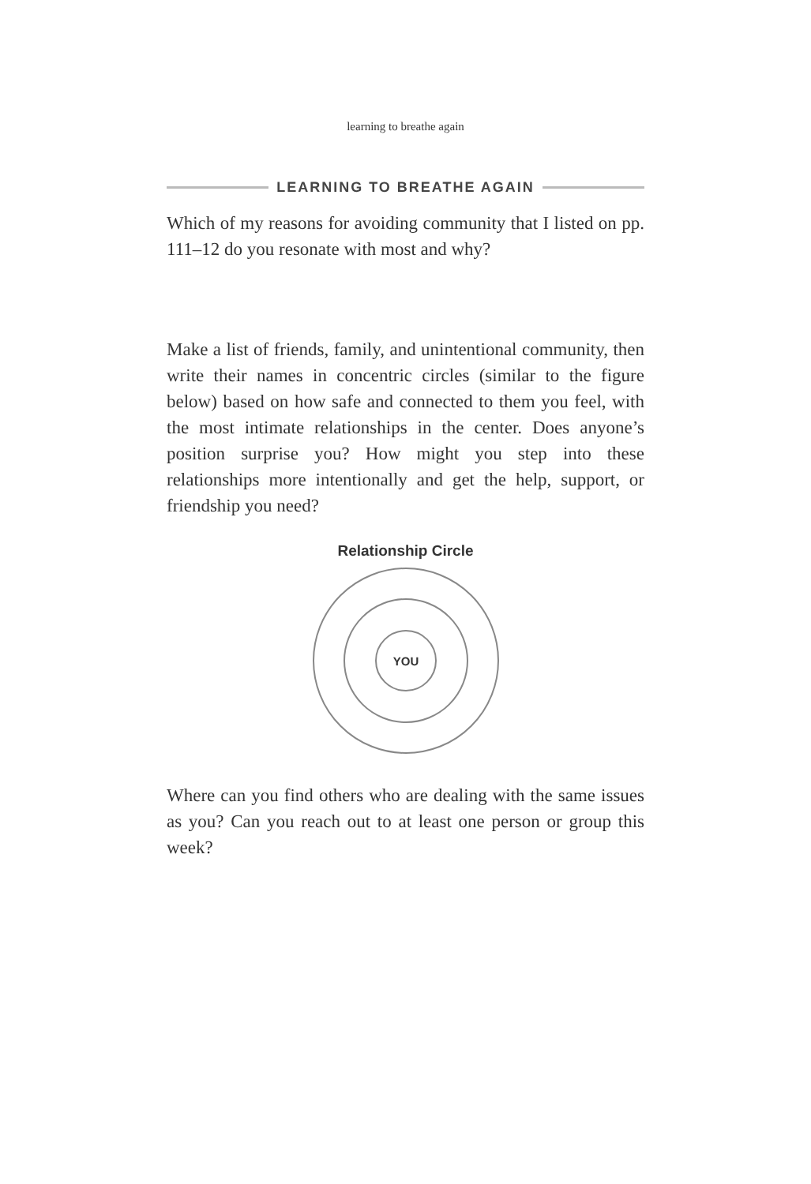learning to breathe again
LEARNING TO BREATHE AGAIN
Which of my reasons for avoiding community that I listed on pp. 111–12 do you resonate with most and why?
Make a list of friends, family, and unintentional community, then write their names in concentric circles (similar to the figure below) based on how safe and connected to them you feel, with the most intimate relationships in the center. Does anyone’s position surprise you? How might you step into these relationships more intentionally and get the help, support, or friendship you need?
Relationship Circle
YOU
Where can you find others who are dealing with the same issues as you? Can you reach out to at least one person or group this week?